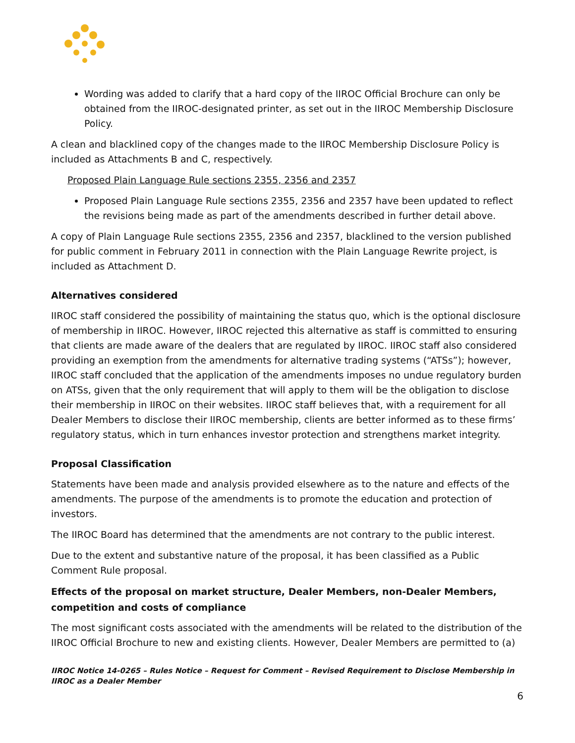Wording was added to clarify that a hard copy of the IIROC Official Brochure can only be obtained from the IIROC-designated printer, as set out in the IIROC Membership Disclosure Policy.
A clean and blacklined copy of the changes made to the IIROC Membership Disclosure Policy is included as Attachments B and C, respectively.
Proposed Plain Language Rule sections 2355, 2356 and 2357
Proposed Plain Language Rule sections 2355, 2356 and 2357 have been updated to reflect the revisions being made as part of the amendments described in further detail above.
A copy of Plain Language Rule sections 2355, 2356 and 2357, blacklined to the version published for public comment in February 2011 in connection with the Plain Language Rewrite project, is included as Attachment D.
Alternatives considered
IIROC staff considered the possibility of maintaining the status quo, which is the optional disclosure of membership in IIROC. However, IIROC rejected this alternative as staff is committed to ensuring that clients are made aware of the dealers that are regulated by IIROC. IIROC staff also considered providing an exemption from the amendments for alternative trading systems (“ATSs”); however, IIROC staff concluded that the application of the amendments imposes no undue regulatory burden on ATSs, given that the only requirement that will apply to them will be the obligation to disclose their membership in IIROC on their websites. IIROC staff believes that, with a requirement for all Dealer Members to disclose their IIROC membership, clients are better informed as to these firms’ regulatory status, which in turn enhances investor protection and strengthens market integrity.
Proposal Classification
Statements have been made and analysis provided elsewhere as to the nature and effects of the amendments. The purpose of the amendments is to promote the education and protection of investors.
The IIROC Board has determined that the amendments are not contrary to the public interest.
Due to the extent and substantive nature of the proposal, it has been classified as a Public Comment Rule proposal.
Effects of the proposal on market structure, Dealer Members, non-Dealer Members, competition and costs of compliance
The most significant costs associated with the amendments will be related to the distribution of the IIROC Official Brochure to new and existing clients. However, Dealer Members are permitted to (a)
IIROC Notice 14-0265 – Rules Notice – Request for Comment – Revised Requirement to Disclose Membership in IIROC as a Dealer Member
6